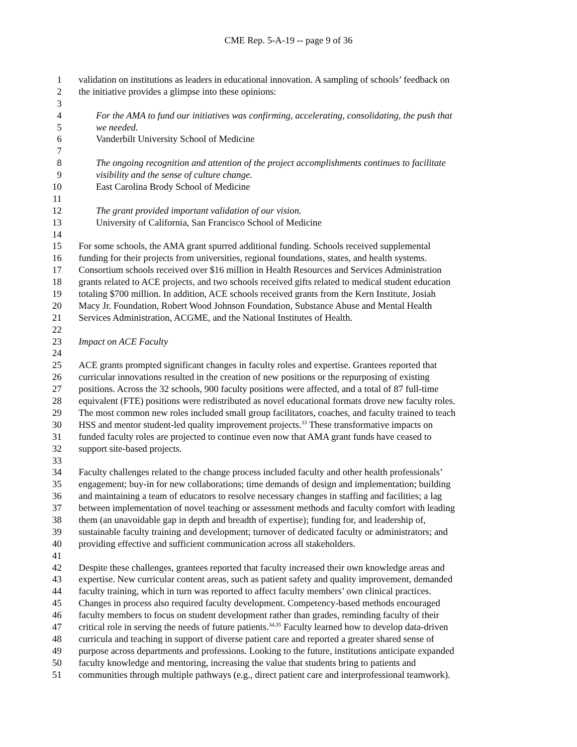CME Rep. 5-A-19 -- page 9 of 36
1 validation on institutions as leaders in educational innovation. A sampling of schools’ feedback on
2 the initiative provides a glimpse into these opinions:
3
4 For the AMA to fund our initiatives was confirming, accelerating, consolidating, the push that
5 we needed.
6 Vanderbilt University School of Medicine
7
8 The ongoing recognition and attention of the project accomplishments continues to facilitate
9 visibility and the sense of culture change.
10 East Carolina Brody School of Medicine
11
12 The grant provided important validation of our vision.
13 University of California, San Francisco School of Medicine
14
15 For some schools, the AMA grant spurred additional funding. Schools received supplemental
16 funding for their projects from universities, regional foundations, states, and health systems.
17 Consortium schools received over $16 million in Health Resources and Services Administration
18 grants related to ACE projects, and two schools received gifts related to medical student education
19 totaling $700 million. In addition, ACE schools received grants from the Kern Institute, Josiah
20 Macy Jr. Foundation, Robert Wood Johnson Foundation, Substance Abuse and Mental Health
21 Services Administration, ACGME, and the National Institutes of Health.
22
23 Impact on ACE Faculty
24
25 ACE grants prompted significant changes in faculty roles and expertise. Grantees reported that
26 curricular innovations resulted in the creation of new positions or the repurposing of existing
27 positions. Across the 32 schools, 900 faculty positions were affected, and a total of 87 full-time
28 equivalent (FTE) positions were redistributed as novel educational formats drove new faculty roles.
29 The most common new roles included small group facilitators, coaches, and faculty trained to teach
30 HSS and mentor student-led quality improvement projects.<sup>33</sup> These transformative impacts on
31 funded faculty roles are projected to continue even now that AMA grant funds have ceased to
32 support site-based projects.
33
34 Faculty challenges related to the change process included faculty and other health professionals’
35 engagement; buy-in for new collaborations; time demands of design and implementation; building
36 and maintaining a team of educators to resolve necessary changes in staffing and facilities; a lag
37 between implementation of novel teaching or assessment methods and faculty comfort with leading
38 them (an unavoidable gap in depth and breadth of expertise); funding for, and leadership of,
39 sustainable faculty training and development; turnover of dedicated faculty or administrators; and
40 providing effective and sufficient communication across all stakeholders.
41
42 Despite these challenges, grantees reported that faculty increased their own knowledge areas and
43 expertise. New curricular content areas, such as patient safety and quality improvement, demanded
44 faculty training, which in turn was reported to affect faculty members’ own clinical practices.
45 Changes in process also required faculty development. Competency-based methods encouraged
46 faculty members to focus on student development rather than grades, reminding faculty of their
47 critical role in serving the needs of future patients.<sup>34,35</sup> Faculty learned how to develop data-driven
48 curricula and teaching in support of diverse patient care and reported a greater shared sense of
49 purpose across departments and professions. Looking to the future, institutions anticipate expanded
50 faculty knowledge and mentoring, increasing the value that students bring to patients and
51 communities through multiple pathways (e.g., direct patient care and interprofessional teamwork).